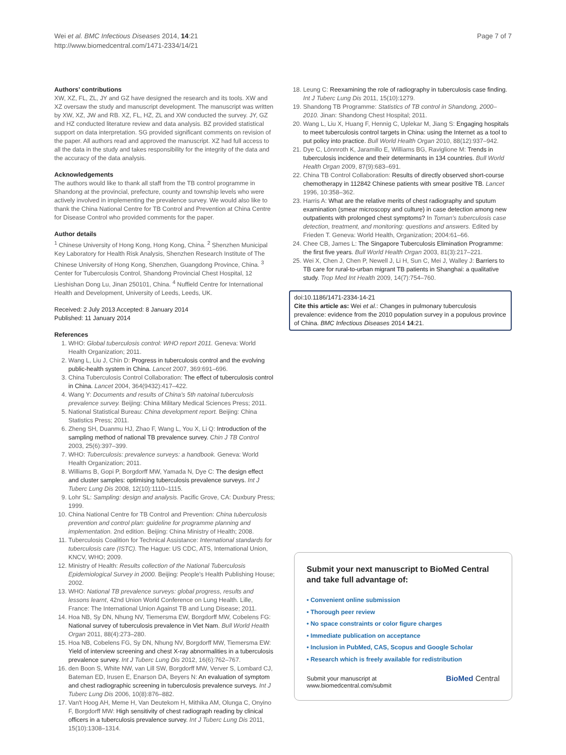Wei et al. BMC Infectious Diseases 2014, 14:21
http://www.biomedcentral.com/1471-2334/14/21
Page 7 of 7
Authors’ contributions
XW, XZ, FL, ZL, JY and GZ have designed the research and its tools. XW and XZ oversaw the study and manuscript development. The manuscript was written by XW, XZ, JW and RB. XZ, FL, HZ, ZL and XW conducted the survey. JY, GZ and HZ conducted literature review and data analysis. BZ provided statistical support on data interpretation. SG provided significant comments on revision of the paper. All authors read and approved the manuscript. XZ had full access to all the data in the study and takes responsibility for the integrity of the data and the accuracy of the data analysis.
Acknowledgements
The authors would like to thank all staff from the TB control programme in Shandong at the provincial, prefecture, county and township levels who were actively involved in implementing the prevalence survey. We would also like to thank the China National Centre for TB Control and Prevention at China Centre for Disease Control who provided comments for the paper.
Author details
<sup>1</sup> Chinese University of Hong Kong, Hong Kong, China. <sup>2</sup> Shenzhen Municipal Key Laboratory for Health Risk Analysis, Shenzhen Research Institute of The Chinese University of Hong Kong, Shenzhen, Guangdong Province, China. <sup>3</sup> Center for Tuberculosis Control, Shandong Provincial Chest Hospital, 12 Lieshishan Dong Lu, Jinan 250101, China. <sup>4</sup> Nuffield Centre for International Health and Development, University of Leeds, Leeds, UK.
Received: 2 July 2013 Accepted: 8 January 2014
Published: 11 January 2014
References
1. WHO: Global tuberculosis control: WHO report 2011. Geneva: World Health Organization; 2011.
2. Wang L, Liu J, Chin D: Progress in tuberculosis control and the evolving public-health system in China. Lancet 2007, 369:691–696.
3. China Tuberculosis Control Collaboration: The effect of tuberculosis control in China. Lancet 2004, 364(9432):417–422.
4. Wang Y: Documents and results of China's 5th natoinal tuberculosis prevalence survey. Beijing: China Military Medical Sciences Press; 2011.
5. National Statistical Bureau: China development report. Beijing: China Statistics Press; 2011.
6. Zheng SH, Duanmu HJ, Zhao F, Wang L, You X, Li Q: Introduction of the sampling method of national TB prevalence survey. Chin J TB Control 2003, 25(6):397–399.
7. WHO: Tuberculosis: prevalence surveys: a handbook. Geneva: World Health Organization; 2011.
8. Williams B, Gopi P, Borgdorff MW, Yamada N, Dye C: The design effect and cluster samples: optimising tuberculosis prevalence surveys. Int J Tuberc Lung Dis 2008, 12(10):1110–1115.
9. Lohr SL: Sampling: design and analysis. Pacific Grove, CA: Duxbury Press; 1999.
10. China National Centre for TB Control and Prevention: China tuberculosis prevention and control plan: guideline for programme planning and implementation. 2nd edition. Beijing: China Ministry of Health; 2008.
11. Tuberculosis Coalition for Technical Assistance: International standards for tuberculosis care (ISTC). The Hague: US CDC, ATS, International Union, KNCV, WHO; 2009.
12. Ministry of Health: Results collection of the National Tuberculosis Epidemiological Survey in 2000. Beijing: People's Health Publishing House; 2002.
13. WHO: National TB prevalence surveys: global progress, results and lessons learnt, 42nd Union World Conference on Lung Health. Lille, France: The International Union Against TB and Lung Disease; 2011.
14. Hoa NB, Sy DN, Nhung NV, Tiemersma EW, Borgdorff MW, Cobelens FG: National survey of tuberculosis prevalence in Viet Nam. Bull World Health Organ 2011, 88(4):273–280.
15. Hoa NB, Cobelens FG, Sy DN, Nhung NV, Borgdorff MW, Tiemersma EW: Yield of interview screening and chest X-ray abnormalities in a tuberculosis prevalence survey. Int J Tuberc Lung Dis 2012, 16(6):762–767.
16. den Boon S, White NW, van Lill SW, Borgdorff MW, Verver S, Lombard CJ, Bateman ED, Irusen E, Enarson DA, Beyers N: An evaluation of symptom and chest radiographic screening in tuberculosis prevalence surveys. Int J Tuberc Lung Dis 2006, 10(8):876–882.
17. Van't Hoog AH, Meme H, Van Deutekom H, Mithika AM, Olunga C, Onyino F, Borgdorff MW: High sensitivity of chest radiograph reading by clinical officers in a tuberculosis prevalence survey. Int J Tuberc Lung Dis 2011, 15(10):1308–1314.
18. Leung C: Reexamining the role of radiography in tuberculosis case finding. Int J Tuberc Lung Dis 2011, 15(10):1279.
19. Shandong TB Programme: Statistics of TB control in Shandong, 2000–2010. Jinan: Shandong Chest Hospital; 2011.
20. Wang L, Liu X, Huang F, Hennig C, Uplekar M, Jiang S: Engaging hospitals to meet tuberculosis control targets in China: using the Internet as a tool to put policy into practice. Bull World Health Organ 2010, 88(12):937–942.
21. Dye C, Lönnroth K, Jaramillo E, Williams BG, Raviglione M: Trends in tuberculosis incidence and their determinants in 134 countries. Bull World Health Organ 2009, 87(9):683–691.
22. China TB Control Collaboration: Results of directly observed short-course chemotherapy in 112842 Chinese patients with smear positive TB. Lancet 1996, 10:358–362.
23. Harris A: What are the relative merits of chest radiography and sputum examination (smear microscopy and culture) in case detection among new outpatients with prolonged chest symptoms? In Toman's tuberculosis case detection, treatment, and monitoring: questions and answers. Edited by Frieden T. Geneva: World Health, Organization; 2004:61–66.
24. Chee CB, James L: The Singapore Tuberculosis Elimination Programme: the first five years. Bull World Health Organ 2003, 81(3):217–221.
25. Wei X, Chen J, Chen P, Newell J, Li H, Sun C, Mei J, Walley J: Barriers to TB care for rural-to-urban migrant TB patients in Shanghai: a qualitative study. Trop Med Int Health 2009, 14(7):754–760.
doi:10.1186/1471-2334-14-21
Cite this article as: Wei et al.: Changes in pulmonary tuberculosis prevalence: evidence from the 2010 population survey in a populous province of China. BMC Infectious Diseases 2014 14:21.
Submit your next manuscript to BioMed Central and take full advantage of:
• Convenient online submission
• Thorough peer review
• No space constraints or color figure charges
• Immediate publication on acceptance
• Inclusion in PubMed, CAS, Scopus and Google Scholar
• Research which is freely available for redistribution
Submit your manuscript at
www.biomedcentral.com/submit
BioMed Central